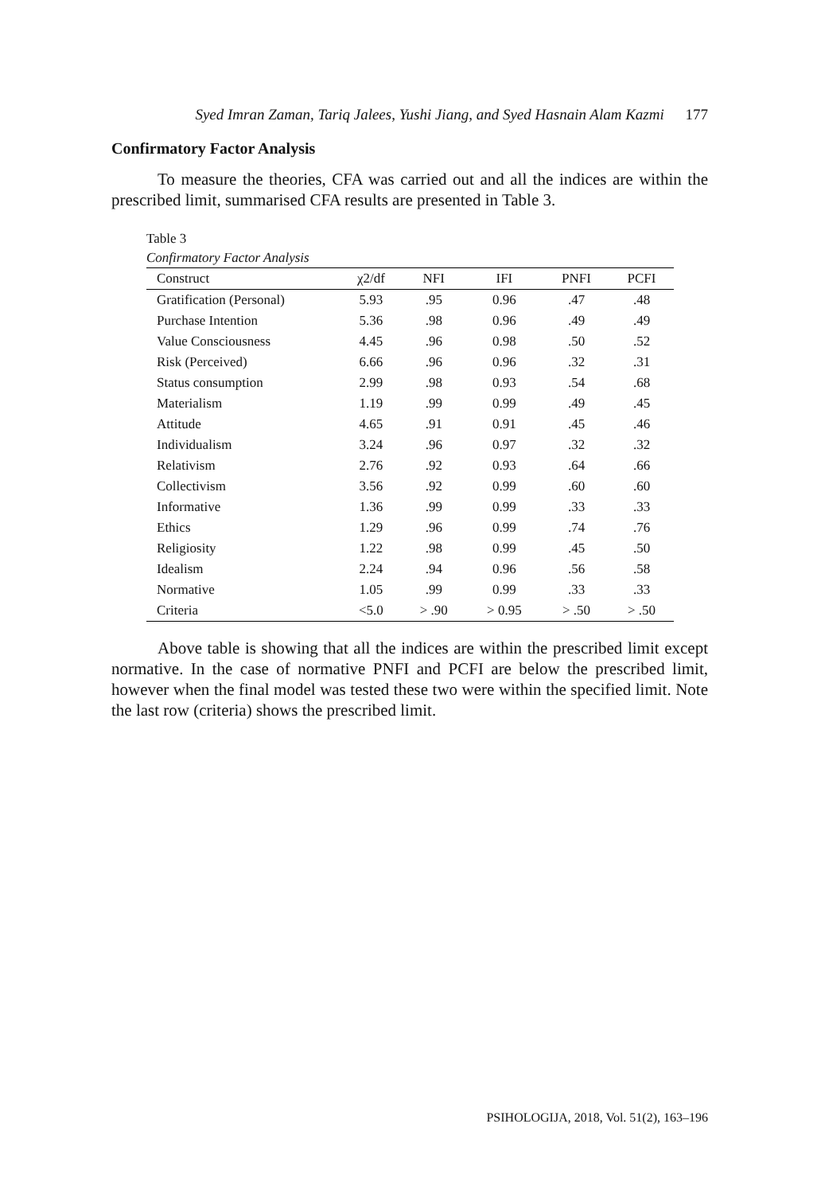Syed Imran Zaman, Tariq Jalees, Yushi Jiang, and Syed Hasnain Alam Kazmi 177
Confirmatory Factor Analysis
To measure the theories, CFA was carried out and all the indices are within the prescribed limit, summarised CFA results are presented in Table 3.
Table 3
Confirmatory Factor Analysis
| Construct | χ2/df | NFI | IFI | PNFI | PCFI |
| --- | --- | --- | --- | --- | --- |
| Gratification (Personal) | 5.93 | .95 | 0.96 | .47 | .48 |
| Purchase Intention | 5.36 | .98 | 0.96 | .49 | .49 |
| Value Consciousness | 4.45 | .96 | 0.98 | .50 | .52 |
| Risk (Perceived) | 6.66 | .96 | 0.96 | .32 | .31 |
| Status consumption | 2.99 | .98 | 0.93 | .54 | .68 |
| Materialism | 1.19 | .99 | 0.99 | .49 | .45 |
| Attitude | 4.65 | .91 | 0.91 | .45 | .46 |
| Individualism | 3.24 | .96 | 0.97 | .32 | .32 |
| Relativism | 2.76 | .92 | 0.93 | .64 | .66 |
| Collectivism | 3.56 | .92 | 0.99 | .60 | .60 |
| Informative | 1.36 | .99 | 0.99 | .33 | .33 |
| Ethics | 1.29 | .96 | 0.99 | .74 | .76 |
| Religiosity | 1.22 | .98 | 0.99 | .45 | .50 |
| Idealism | 2.24 | .94 | 0.96 | .56 | .58 |
| Normative | 1.05 | .99 | 0.99 | .33 | .33 |
| Criteria | <5.0 | > .90 | > 0.95 | > .50 | > .50 |
Above table is showing that all the indices are within the prescribed limit except normative. In the case of normative PNFI and PCFI are below the prescribed limit, however when the final model was tested these two were within the specified limit. Note the last row (criteria) shows the prescribed limit.
PSIHOLOGIJA, 2018, Vol. 51(2), 163–196